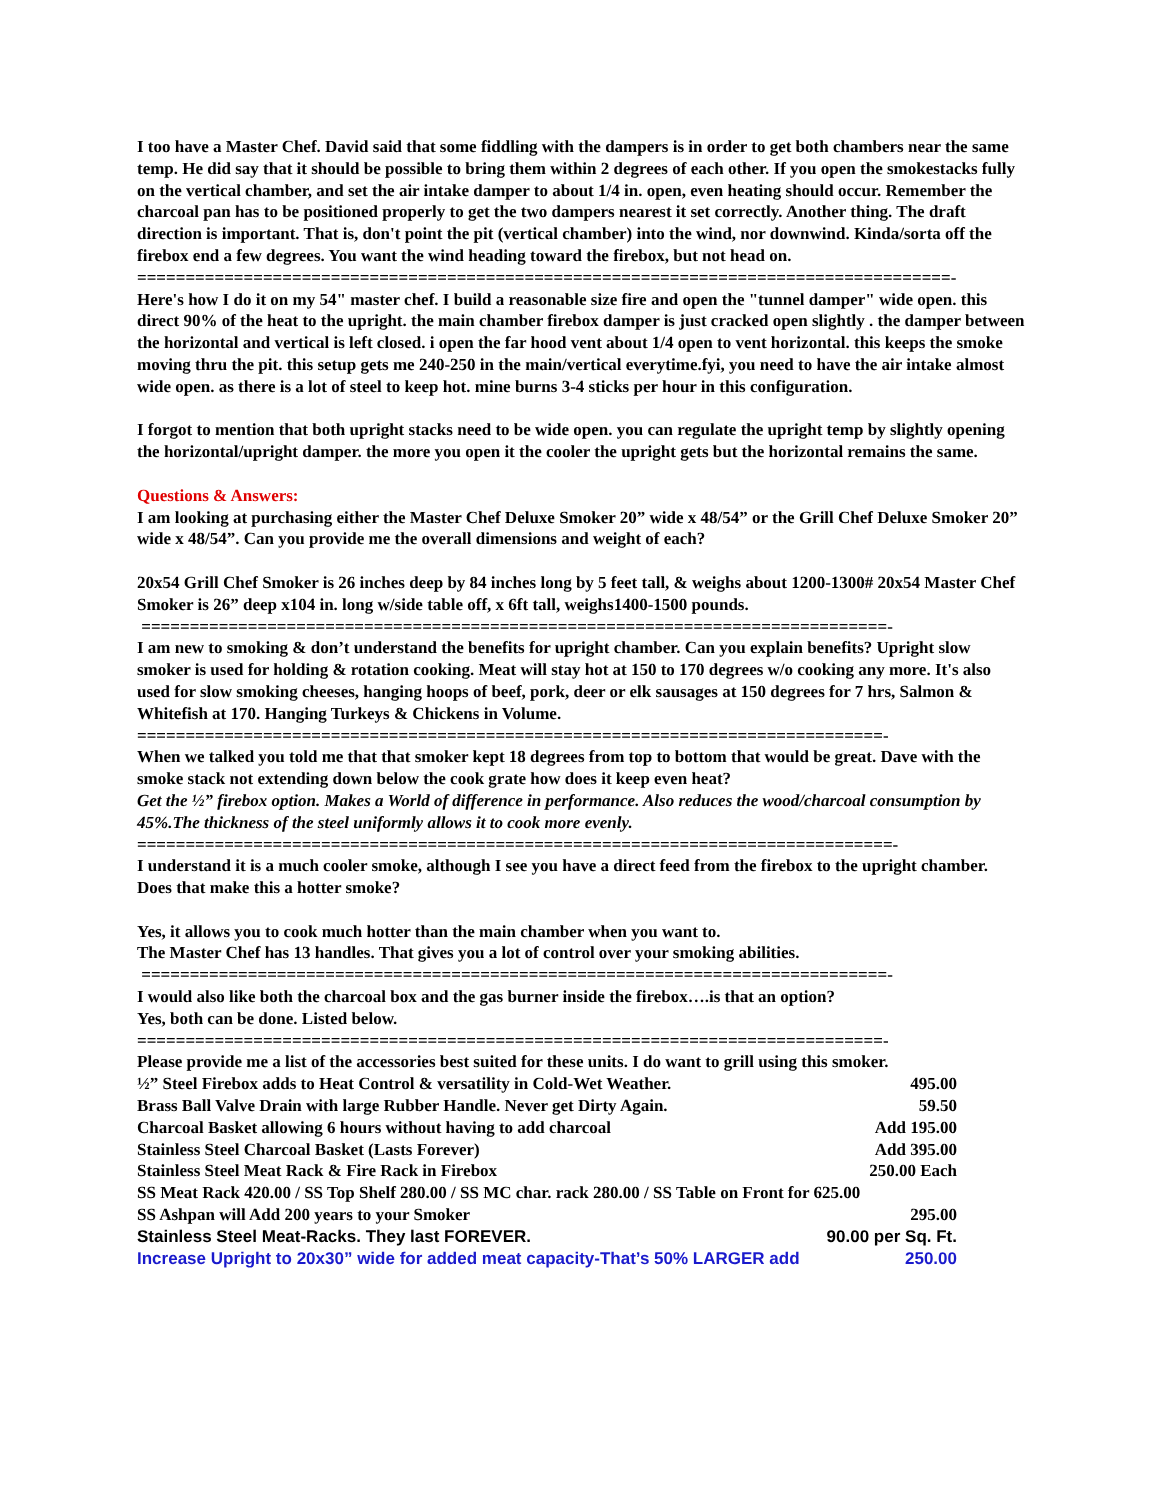I too have a Master Chef. David said that some fiddling with the dampers is in order to get both chambers near the same temp. He did say that it should be possible to bring them within 2 degrees of each other. If you open the smokestacks fully on the vertical chamber, and set the air intake damper to about 1/4 in. open, even heating should occur. Remember the charcoal pan has to be positioned properly to get the two dampers nearest it set correctly. Another thing. The draft direction is important. That is, don't point the pit (vertical chamber) into the wind, nor downwind. Kinda/sorta off the firebox end a few degrees. You want the wind heading toward the firebox, but not head on.
====================================================================================-
Here's how I do it on my 54" master chef. I build a reasonable size fire and open the "tunnel damper" wide open. this direct 90% of the heat to the upright. the main chamber firebox damper is just cracked open slightly . the damper between the horizontal and vertical is left closed. i open the far hood vent about 1/4 open to vent horizontal. this keeps the smoke moving thru the pit. this setup gets me 240-250 in the main/vertical everytime.fyi, you need to have the air intake almost wide open. as there is a lot of steel to keep hot. mine burns 3-4 sticks per hour in this configuration.
I forgot to mention that both upright stacks need to be wide open. you can regulate the upright temp by slightly opening the horizontal/upright damper. the more you open it the cooler the upright gets but the horizontal remains the same.
Questions & Answers:
I am looking at purchasing either the Master Chef Deluxe Smoker 20” wide x 48/54” or the Grill Chef Deluxe Smoker 20” wide x 48/54”. Can you provide me the overall dimensions and weight of each?
20x54 Grill Chef Smoker is 26 inches deep by 84 inches long by 5 feet tall, & weighs about 1200-1300# 20x54 Master Chef Smoker is 26” deep x104 in. long w/side table off, x 6ft tall, weighs1400-1500 pounds.
=============================================================================-
I am new to smoking & don’t understand the benefits for upright chamber. Can you explain benefits? Upright slow smoker is used for holding & rotation cooking. Meat will stay hot at 150 to 170 degrees w/o cooking any more. It's also used for slow smoking cheeses, hanging hoops of beef, pork, deer or elk sausages at 150 degrees for 7 hrs, Salmon & Whitefish at 170. Hanging Turkeys & Chickens in Volume.
=============================================================================-
When we talked you told me that that smoker kept 18 degrees from top to bottom that would be great. Dave with the smoke stack not extending down below the cook grate how does it keep even heat?
Get the ½” firebox option. Makes a World of difference in performance. Also reduces the wood/charcoal consumption by 45%.The thickness of the steel uniformly allows it to cook more evenly.
==============================================================================-
I understand it is a much cooler smoke, although I see you have a direct feed from the firebox to the upright chamber. Does that make this a hotter smoke?
Yes, it allows you to cook much hotter than the main chamber when you want to.
The Master Chef has 13 handles. That gives you a lot of control over your smoking abilities.
=============================================================================-
I would also like both the charcoal box and the gas burner inside the firebox….is that an option?
Yes, both can be done. Listed below.
=============================================================================-
Please provide me a list of the accessories best suited for these units. I do want to grill using this smoker.
| ½” Steel Firebox adds to Heat Control & versatility in Cold-Wet Weather. | 495.00 |
| Brass Ball Valve Drain with large Rubber Handle. Never get Dirty Again. | 59.50 |
| Charcoal Basket allowing 6 hours without having to add charcoal | Add 195.00 |
| Stainless Steel Charcoal Basket (Lasts Forever) | Add 395.00 |
| Stainless Steel Meat Rack & Fire Rack in Firebox | 250.00 Each |
| SS Meat Rack 420.00 / SS Top Shelf 280.00 / SS MC char. rack 280.00 / SS Table on Front for 625.00 | |
| SS Ashpan will Add 200 years to your Smoker | 295.00 |
| Stainless Steel Meat-Racks. They last FOREVER. | 90.00 per Sq. Ft. |
| Increase Upright to 20x30” wide for added meat capacity-That’s 50% LARGER add | 250.00 |